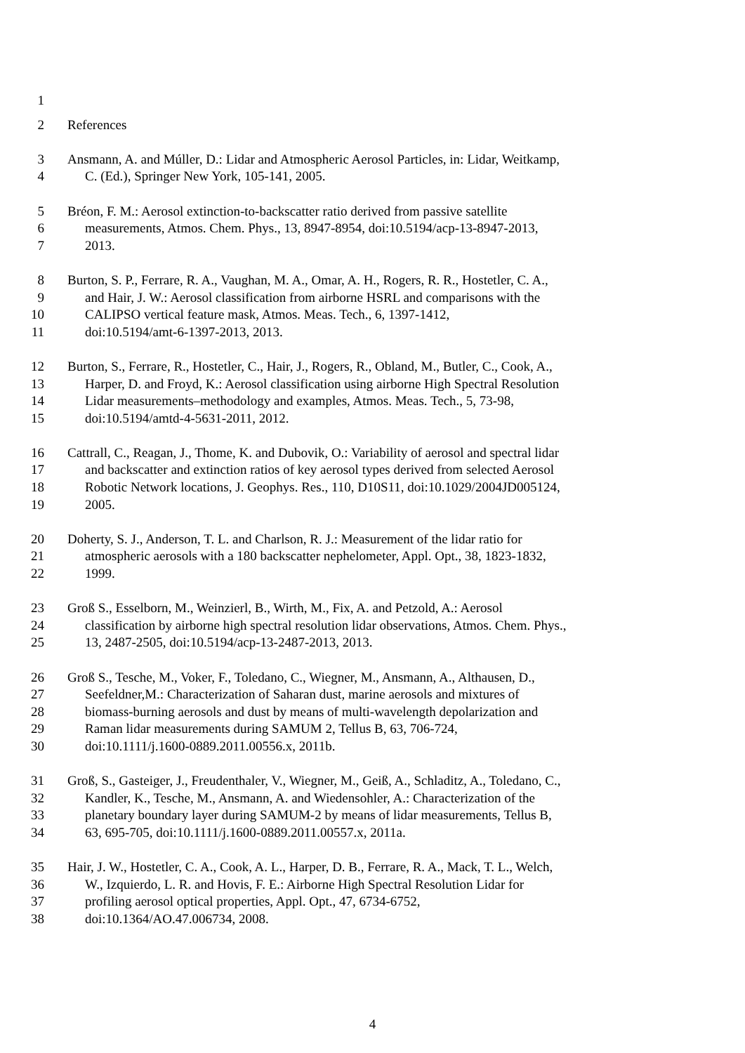1
2 References
3 Ansmann, A. and Múller, D.: Lidar and Atmospheric Aerosol Particles, in: Lidar, Weitkamp,
4 C. (Ed.), Springer New York, 105-141, 2005.
5 Bréon, F. M.: Aerosol extinction-to-backscatter ratio derived from passive satellite
6 measurements, Atmos. Chem. Phys., 13, 8947-8954, doi:10.5194/acp-13-8947-2013,
7 2013.
8 Burton, S. P., Ferrare, R. A., Vaughan, M. A., Omar, A. H., Rogers, R. R., Hostetler, C. A.,
9 and Hair, J. W.: Aerosol classification from airborne HSRL and comparisons with the
10 CALIPSO vertical feature mask, Atmos. Meas. Tech., 6, 1397-1412,
11 doi:10.5194/amt-6-1397-2013, 2013.
12 Burton, S., Ferrare, R., Hostetler, C., Hair, J., Rogers, R., Obland, M., Butler, C., Cook, A.,
13 Harper, D. and Froyd, K.: Aerosol classification using airborne High Spectral Resolution
14 Lidar measurements–methodology and examples, Atmos. Meas. Tech., 5, 73-98,
15 doi:10.5194/amtd-4-5631-2011, 2012.
16 Cattrall, C., Reagan, J., Thome, K. and Dubovik, O.: Variability of aerosol and spectral lidar
17 and backscatter and extinction ratios of key aerosol types derived from selected Aerosol
18 Robotic Network locations, J. Geophys. Res., 110, D10S11, doi:10.1029/2004JD005124,
19 2005.
20 Doherty, S. J., Anderson, T. L. and Charlson, R. J.: Measurement of the lidar ratio for
21 atmospheric aerosols with a 180 backscatter nephelometer, Appl. Opt., 38, 1823-1832,
22 1999.
23 Groß S., Esselborn, M., Weinzierl, B., Wirth, M., Fix, A. and Petzold, A.: Aerosol
24 classification by airborne high spectral resolution lidar observations, Atmos. Chem. Phys.,
25 13, 2487-2505, doi:10.5194/acp-13-2487-2013, 2013.
26 Groß S., Tesche, M., Voker, F., Toledano, C., Wiegner, M., Ansmann, A., Althausen, D.,
27 Seefeldner,M.: Characterization of Saharan dust, marine aerosols and mixtures of
28 biomass-burning aerosols and dust by means of multi-wavelength depolarization and
29 Raman lidar measurements during SAMUM 2, Tellus B, 63, 706-724,
30 doi:10.1111/j.1600-0889.2011.00556.x, 2011b.
31 Groß, S., Gasteiger, J., Freudenthaler, V., Wiegner, M., Geiß, A., Schladitz, A., Toledano, C.,
32 Kandler, K., Tesche, M., Ansmann, A. and Wiedensohler, A.: Characterization of the
33 planetary boundary layer during SAMUM-2 by means of lidar measurements, Tellus B,
34 63, 695-705, doi:10.1111/j.1600-0889.2011.00557.x, 2011a.
35 Hair, J. W., Hostetler, C. A., Cook, A. L., Harper, D. B., Ferrare, R. A., Mack, T. L., Welch,
36 W., Izquierdo, L. R. and Hovis, F. E.: Airborne High Spectral Resolution Lidar for
37 profiling aerosol optical properties, Appl. Opt., 47, 6734-6752,
38 doi:10.1364/AO.47.006734, 2008.
4